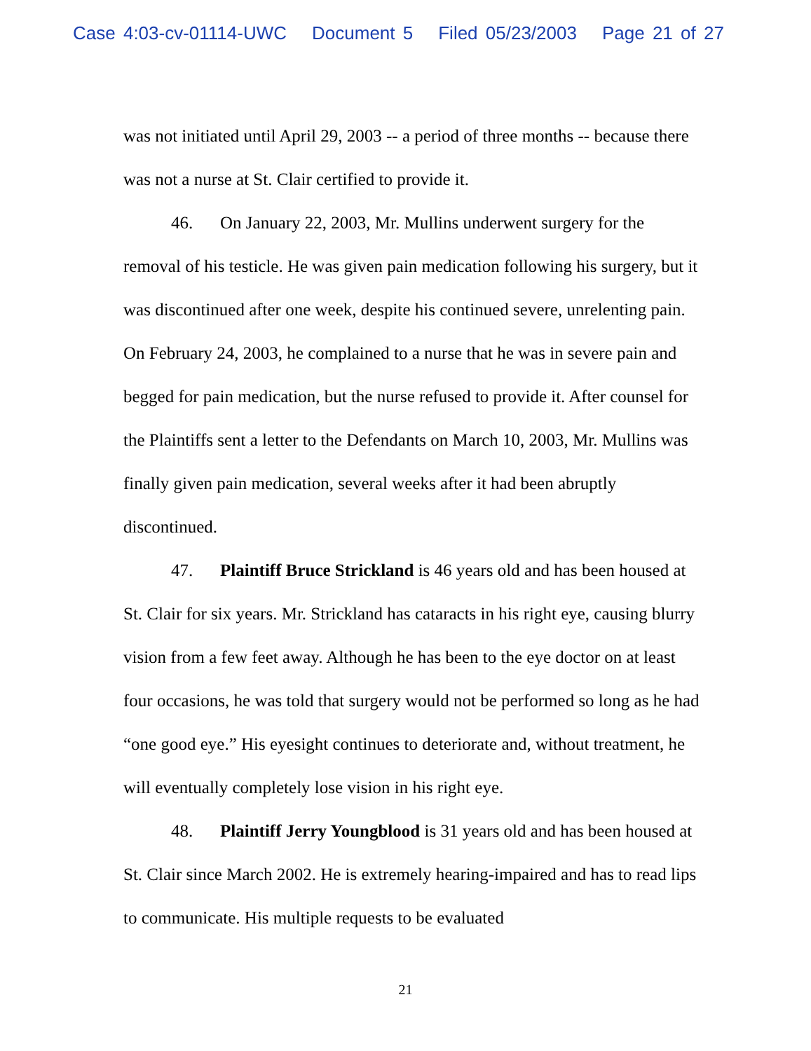Case 4:03-cv-01114-UWC Document 5 Filed 05/23/2003 Page 21 of 27
was not initiated until April 29, 2003 -- a period of three months -- because there was not a nurse at St. Clair certified to provide it.
46. On January 22, 2003, Mr. Mullins underwent surgery for the removal of his testicle. He was given pain medication following his surgery, but it was discontinued after one week, despite his continued severe, unrelenting pain. On February 24, 2003, he complained to a nurse that he was in severe pain and begged for pain medication, but the nurse refused to provide it. After counsel for the Plaintiffs sent a letter to the Defendants on March 10, 2003, Mr. Mullins was finally given pain medication, several weeks after it had been abruptly discontinued.
47. Plaintiff Bruce Strickland is 46 years old and has been housed at St. Clair for six years. Mr. Strickland has cataracts in his right eye, causing blurry vision from a few feet away. Although he has been to the eye doctor on at least four occasions, he was told that surgery would not be performed so long as he had “one good eye.” His eyesight continues to deteriorate and, without treatment, he will eventually completely lose vision in his right eye.
48. Plaintiff Jerry Youngblood is 31 years old and has been housed at St. Clair since March 2002. He is extremely hearing-impaired and has to read lips to communicate. His multiple requests to be evaluated
21